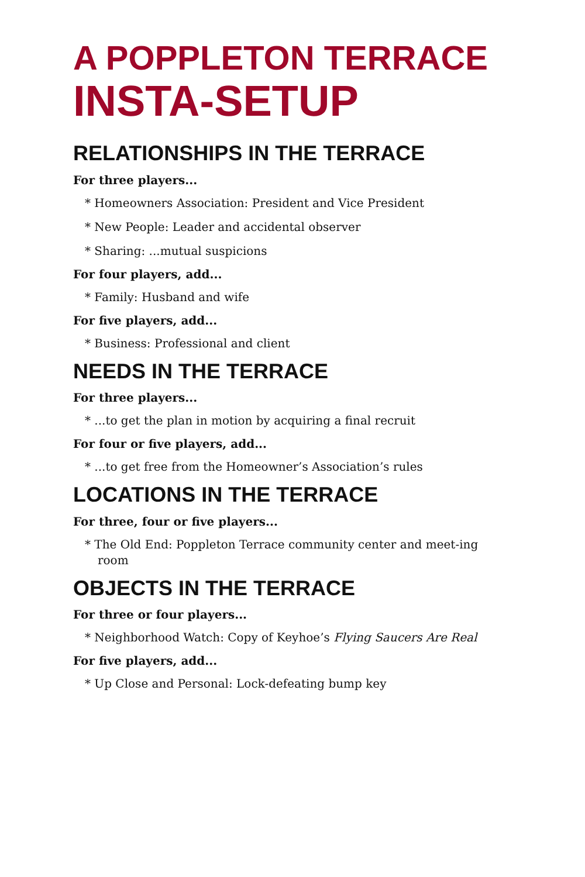A POPPLETON TERRACE
INSTA-SETUP
RELATIONSHIPS IN THE TERRACE
For three players...
* Homeowners Association: President and Vice President
* New People: Leader and accidental observer
* Sharing: ...mutual suspicions
For four players, add...
* Family: Husband and wife
For five players, add...
* Business: Professional and client
NEEDS IN THE TERRACE
For three players...
* ...to get the plan in motion by acquiring a final recruit
For four or five players, add...
* ...to get free from the Homeowner’s Association’s rules
LOCATIONS IN THE TERRACE
For three, four or five players...
* The Old End: Poppleton Terrace community center and meet-ing room
OBJECTS IN THE TERRACE
For three or four players...
* Neighborhood Watch: Copy of Keyhoe’s Flying Saucers Are Real
For five players, add...
* Up Close and Personal: Lock-defeating bump key